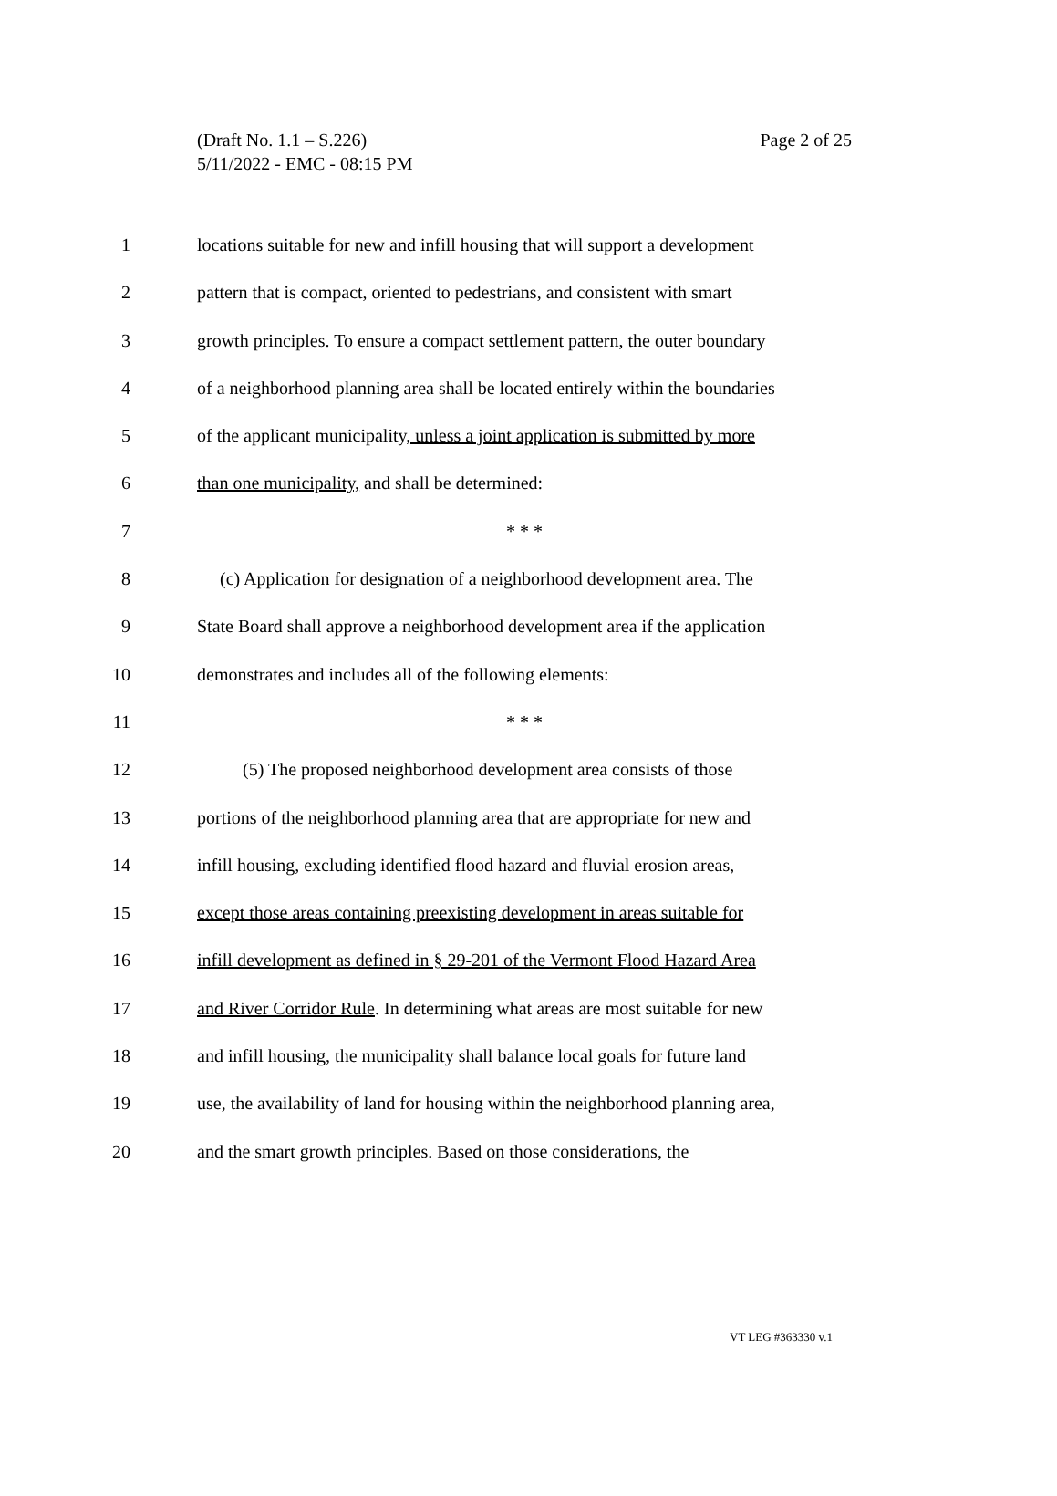Page 2 of 25 (Draft No. 1.1 – S.226)
5/11/2022 - EMC - 08:15 PM
1 locations suitable for new and infill housing that will support a development
2 pattern that is compact, oriented to pedestrians, and consistent with smart
3 growth principles. To ensure a compact settlement pattern, the outer boundary
4 of a neighborhood planning area shall be located entirely within the boundaries
5 of the applicant municipality, unless a joint application is submitted by more
6 than one municipality, and shall be determined:
7 * * *
8 (c) Application for designation of a neighborhood development area. The
9 State Board shall approve a neighborhood development area if the application
10 demonstrates and includes all of the following elements:
11 * * *
12 (5) The proposed neighborhood development area consists of those
13 portions of the neighborhood planning area that are appropriate for new and
14 infill housing, excluding identified flood hazard and fluvial erosion areas,
15 except those areas containing preexisting development in areas suitable for
16 infill development as defined in § 29-201 of the Vermont Flood Hazard Area
17 and River Corridor Rule. In determining what areas are most suitable for new
18 and infill housing, the municipality shall balance local goals for future land
19 use, the availability of land for housing within the neighborhood planning area,
20 and the smart growth principles. Based on those considerations, the
VT LEG #363330 v.1